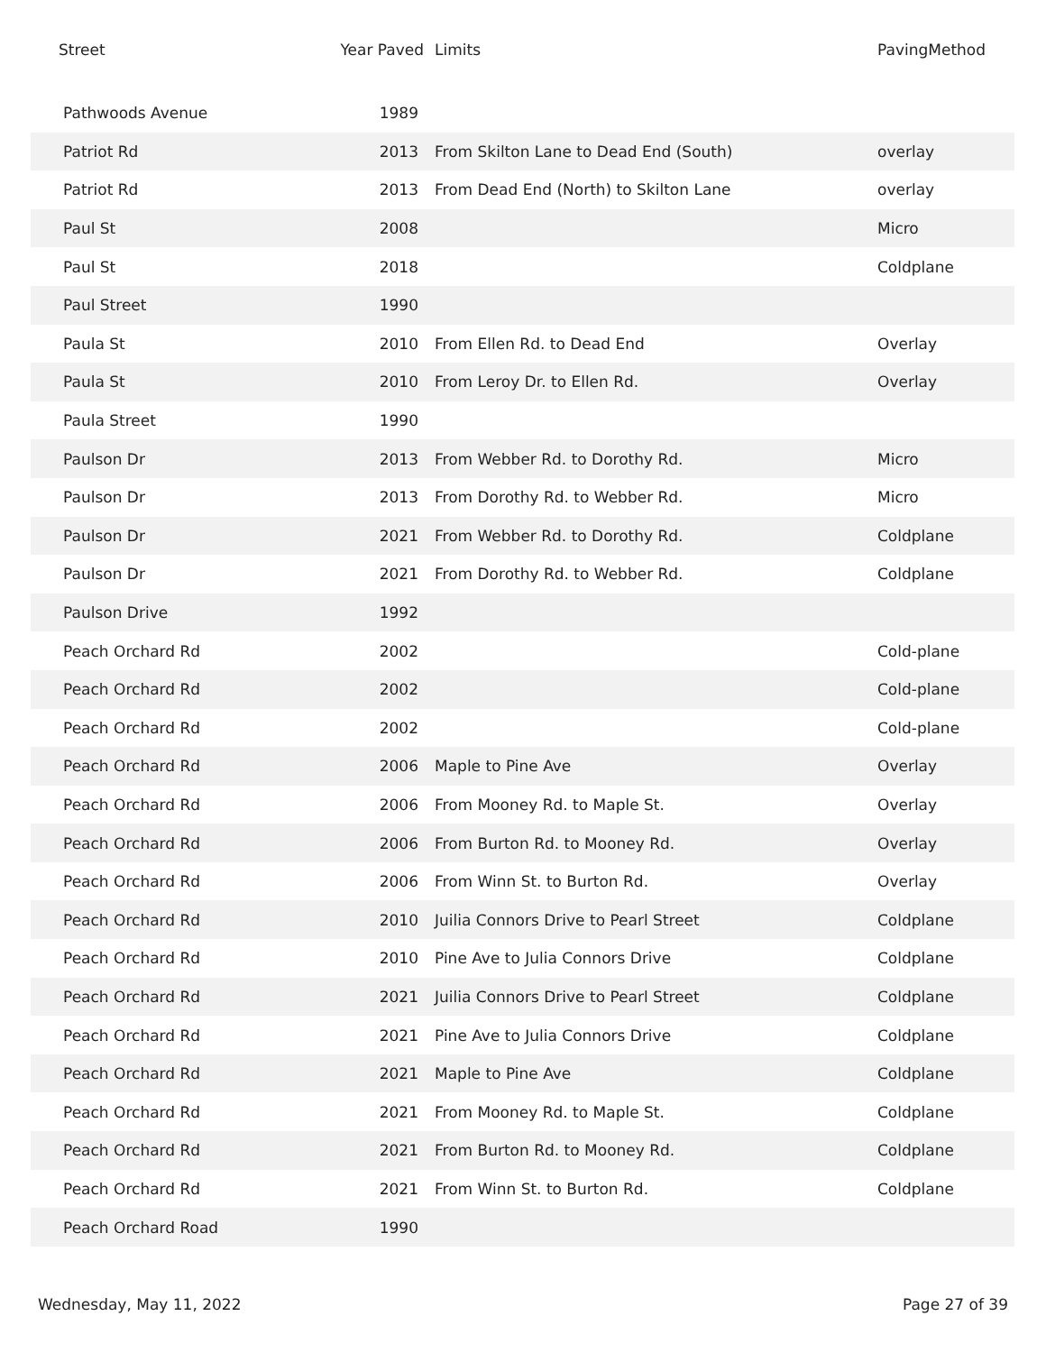| Street | Year Paved | Limits | PavingMethod |
| --- | --- | --- | --- |
| Pathwoods Avenue | 1989 | | |
| Patriot Rd | 2013 | From Skilton Lane to Dead End (South) | overlay |
| Patriot Rd | 2013 | From Dead End (North) to Skilton Lane | overlay |
| Paul St | 2008 | | Micro |
| Paul St | 2018 | | Coldplane |
| Paul Street | 1990 | | |
| Paula St | 2010 | From Ellen Rd. to Dead End | Overlay |
| Paula St | 2010 | From Leroy Dr. to Ellen Rd. | Overlay |
| Paula Street | 1990 | | |
| Paulson Dr | 2013 | From Webber Rd. to Dorothy Rd. | Micro |
| Paulson Dr | 2013 | From Dorothy Rd. to Webber Rd. | Micro |
| Paulson Dr | 2021 | From Webber Rd. to Dorothy Rd. | Coldplane |
| Paulson Dr | 2021 | From Dorothy Rd. to Webber Rd. | Coldplane |
| Paulson Drive | 1992 | | |
| Peach Orchard Rd | 2002 | | Cold-plane |
| Peach Orchard Rd | 2002 | | Cold-plane |
| Peach Orchard Rd | 2002 | | Cold-plane |
| Peach Orchard Rd | 2006 | Maple to Pine Ave | Overlay |
| Peach Orchard Rd | 2006 | From Mooney Rd. to Maple St. | Overlay |
| Peach Orchard Rd | 2006 | From Burton Rd. to Mooney Rd. | Overlay |
| Peach Orchard Rd | 2006 | From Winn St. to Burton Rd. | Overlay |
| Peach Orchard Rd | 2010 | Juilia Connors Drive to Pearl Street | Coldplane |
| Peach Orchard Rd | 2010 | Pine Ave to Julia Connors Drive | Coldplane |
| Peach Orchard Rd | 2021 | Juilia Connors Drive to Pearl Street | Coldplane |
| Peach Orchard Rd | 2021 | Pine Ave to Julia Connors Drive | Coldplane |
| Peach Orchard Rd | 2021 | Maple to Pine Ave | Coldplane |
| Peach Orchard Rd | 2021 | From Mooney Rd. to Maple St. | Coldplane |
| Peach Orchard Rd | 2021 | From Burton Rd. to Mooney Rd. | Coldplane |
| Peach Orchard Rd | 2021 | From Winn St. to Burton Rd. | Coldplane |
| Peach Orchard Road | 1990 | | |
Wednesday, May 11, 2022 Page 27 of 39